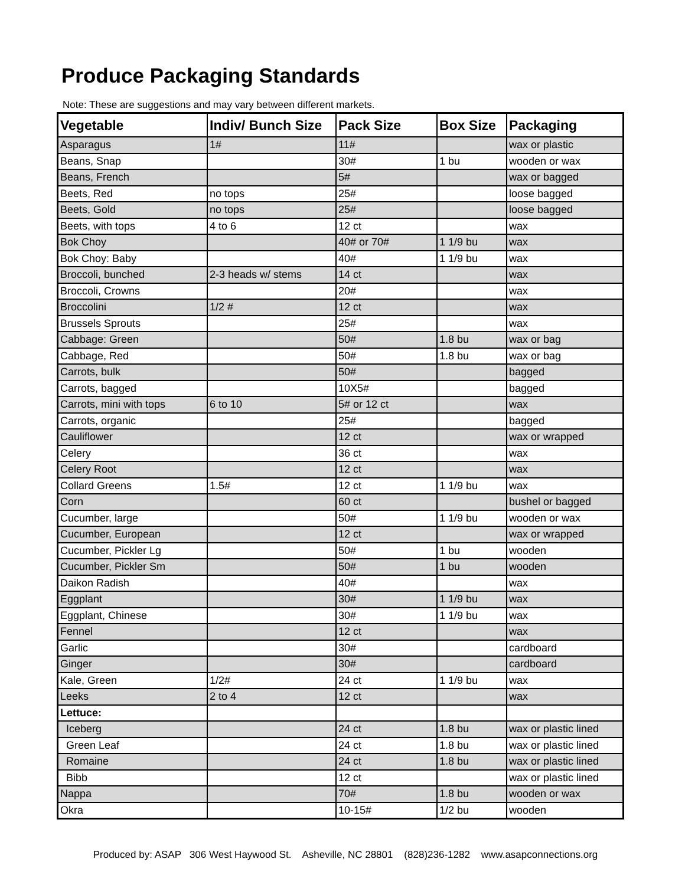Produce Packaging Standards
Note: These are suggestions and may vary between different markets.
| Vegetable | Indiv/ Bunch Size | Pack Size | Box Size | Packaging |
| --- | --- | --- | --- | --- |
| Asparagus | 1# | 11# | | wax or plastic |
| Beans, Snap | | 30# | 1 bu | wooden or wax |
| Beans, French | | 5# | | wax or bagged |
| Beets, Red | no tops | 25# | | loose bagged |
| Beets, Gold | no tops | 25# | | loose bagged |
| Beets, with tops | 4 to 6 | 12 ct | | wax |
| Bok Choy | | 40# or 70# | 1 1/9 bu | wax |
| Bok Choy: Baby | | 40# | 1 1/9 bu | wax |
| Broccoli, bunched | 2-3 heads w/ stems | 14 ct | | wax |
| Broccoli, Crowns | | 20# | | wax |
| Broccolini | 1/2 # | 12 ct | | wax |
| Brussels Sprouts | | 25# | | wax |
| Cabbage: Green | | 50# | 1.8 bu | wax or bag |
| Cabbage, Red | | 50# | 1.8 bu | wax or bag |
| Carrots, bulk | | 50# | | bagged |
| Carrots, bagged | | 10X5# | | bagged |
| Carrots, mini with tops | 6 to 10 | 5# or 12 ct | | wax |
| Carrots, organic | | 25# | | bagged |
| Cauliflower | | 12 ct | | wax or wrapped |
| Celery | | 36 ct | | wax |
| Celery Root | | 12 ct | | wax |
| Collard Greens | 1.5# | 12 ct | 1 1/9 bu | wax |
| Corn | | 60 ct | | bushel or bagged |
| Cucumber, large | | 50# | 1 1/9 bu | wooden or wax |
| Cucumber, European | | 12 ct | | wax or wrapped |
| Cucumber, Pickler Lg | | 50# | 1 bu | wooden |
| Cucumber, Pickler Sm | | 50# | 1 bu | wooden |
| Daikon Radish | | 40# | | wax |
| Eggplant | | 30# | 1 1/9 bu | wax |
| Eggplant, Chinese | | 30# | 1 1/9 bu | wax |
| Fennel | | 12 ct | | wax |
| Garlic | | 30# | | cardboard |
| Ginger | | 30# | | cardboard |
| Kale, Green | 1/2# | 24 ct | 1 1/9 bu | wax |
| Leeks | 2 to 4 | 12 ct | | wax |
| Lettuce: | | | | |
| Iceberg | | 24 ct | 1.8 bu | wax or plastic lined |
| Green Leaf | | 24 ct | 1.8 bu | wax or plastic lined |
| Romaine | | 24 ct | 1.8 bu | wax or plastic lined |
| Bibb | | 12 ct | | wax or plastic lined |
| Nappa | | 70# | 1.8 bu | wooden or wax |
| Okra | | 10-15# | 1/2 bu | wooden |
Produced by: ASAP 306 West Haywood St. Asheville, NC 28801 (828)236-1282 www.asapconnections.org